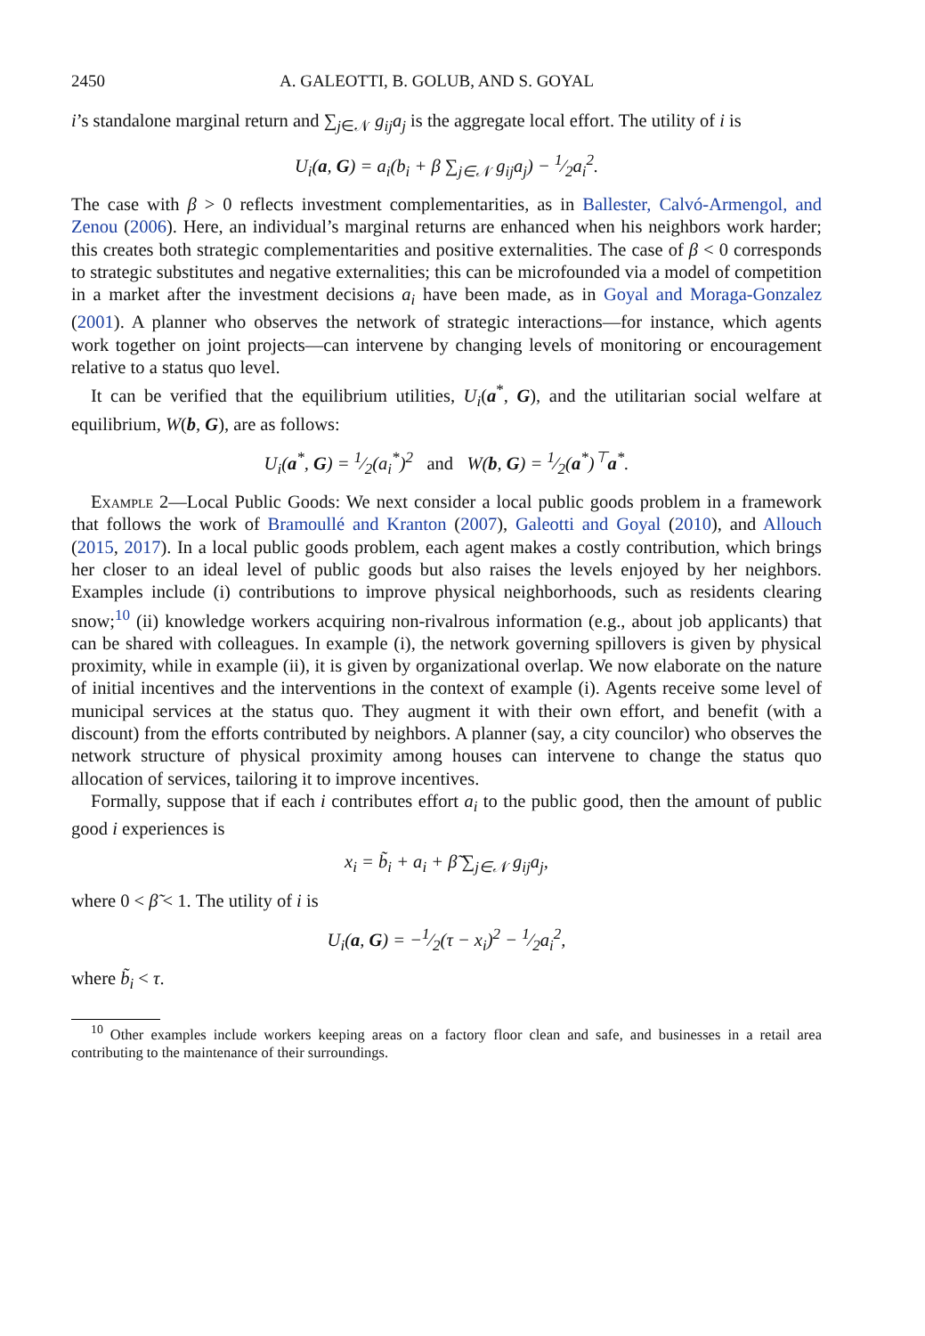2450 A. GALEOTTI, B. GOLUB, AND S. GOYAL
i’s standalone marginal return and ∑<sub>j∈𝒩</sub> g<sub>ij</sub>a<sub>j</sub> is the aggregate local effort. The utility of i is
U<sub>i</sub>(a, G) = a<sub>i</sub>(b<sub>i</sub> + β ∑<sub>j∈𝒩</sub> g<sub>ij</sub>a<sub>j</sub>) − 1⁄2a<sub>i</sub><sup>2</sup>.
The case with β > 0 reflects investment complementarities, as in Ballester, Calvó-Armengol, and Zenou (2006). Here, an individual’s marginal returns are enhanced when his neighbors work harder; this creates both strategic complementarities and positive externalities. The case of β < 0 corresponds to strategic substitutes and negative externalities; this can be microfounded via a model of competition in a market after the investment decisions a<sub>i</sub> have been made, as in Goyal and Moraga-Gonzalez (2001). A planner who observes the network of strategic interactions—for instance, which agents work together on joint projects—can intervene by changing levels of monitoring or encouragement relative to a status quo level.
It can be verified that the equilibrium utilities, U<sub>i</sub>(a<sup>*</sup>, G), and the utilitarian social welfare at equilibrium, W(b, G), are as follows:
U<sub>i</sub>(a<sup>*</sup>, G) = 1⁄2(a<sub>i</sub><sup>*</sup>)<sup>2</sup> and W(b, G) = 1⁄2(a<sup>*</sup>)<sup>⊤</sup>a<sup>*</sup>.
Example 2—Local Public Goods: We next consider a local public goods problem in a framework that follows the work of Bramoullé and Kranton (2007), Galeotti and Goyal (2010), and Allouch (2015, 2017). In a local public goods problem, each agent makes a costly contribution, which brings her closer to an ideal level of public goods but also raises the levels enjoyed by her neighbors. Examples include (i) contributions to improve physical neighborhoods, such as residents clearing snow;<sup>10</sup> (ii) knowledge workers acquiring non-rivalrous information (e.g., about job applicants) that can be shared with colleagues. In example (i), the network governing spillovers is given by physical proximity, while in example (ii), it is given by organizational overlap. We now elaborate on the nature of initial incentives and the interventions in the context of example (i). Agents receive some level of municipal services at the status quo. They augment it with their own effort, and benefit (with a discount) from the efforts contributed by neighbors. A planner (say, a city councilor) who observes the network structure of physical proximity among houses can intervene to change the status quo allocation of services, tailoring it to improve incentives.
Formally, suppose that if each i contributes effort a<sub>i</sub> to the public good, then the amount of public good i experiences is
x<sub>i</sub> = b̃<sub>i</sub> + a<sub>i</sub> + β̃ ∑<sub>j∈𝒩</sub> g<sub>ij</sub>a<sub>j</sub>,
where 0 < β̃ < 1. The utility of i is
U<sub>i</sub>(a, G) = −1⁄2(τ − x<sub>i</sub>)<sup>2</sup> − 1⁄2a<sub>i</sub><sup>2</sup>,
where b̃<sub>i</sub> < τ.
<sup>10</sup> Other examples include workers keeping areas on a factory floor clean and safe, and businesses in a retail area contributing to the maintenance of their surroundings.